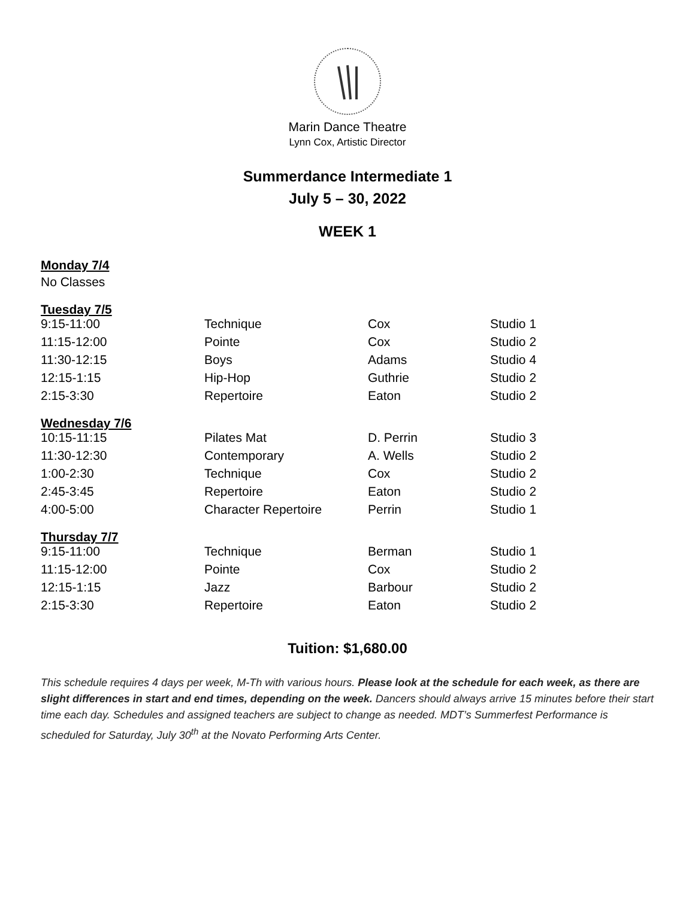Marin Dance Theatre
Lynn Cox, Artistic Director
Summerdance Intermediate 1
July 5 – 30, 2022
WEEK 1
Monday 7/4
No Classes
Tuesday 7/5
| 9:15-11:00 | Technique | Cox | Studio 1 |
| 11:15-12:00 | Pointe | Cox | Studio 2 |
| 11:30-12:15 | Boys | Adams | Studio 4 |
| 12:15-1:15 | Hip-Hop | Guthrie | Studio 2 |
| 2:15-3:30 | Repertoire | Eaton | Studio 2 |
Wednesday 7/6
| 10:15-11:15 | Pilates Mat | D. Perrin | Studio 3 |
| 11:30-12:30 | Contemporary | A. Wells | Studio 2 |
| 1:00-2:30 | Technique | Cox | Studio 2 |
| 2:45-3:45 | Repertoire | Eaton | Studio 2 |
| 4:00-5:00 | Character Repertoire | Perrin | Studio 1 |
Thursday 7/7
| 9:15-11:00 | Technique | Berman | Studio 1 |
| 11:15-12:00 | Pointe | Cox | Studio 2 |
| 12:15-1:15 | Jazz | Barbour | Studio 2 |
| 2:15-3:30 | Repertoire | Eaton | Studio 2 |
Tuition: $1,680.00
This schedule requires 4 days per week, M-Th with various hours. Please look at the schedule for each week, as there are slight differences in start and end times, depending on the week. Dancers should always arrive 15 minutes before their start time each day. Schedules and assigned teachers are subject to change as needed. MDT’s Summerfest Performance is scheduled for Saturday, July 30<sup>th</sup> at the Novato Performing Arts Center.